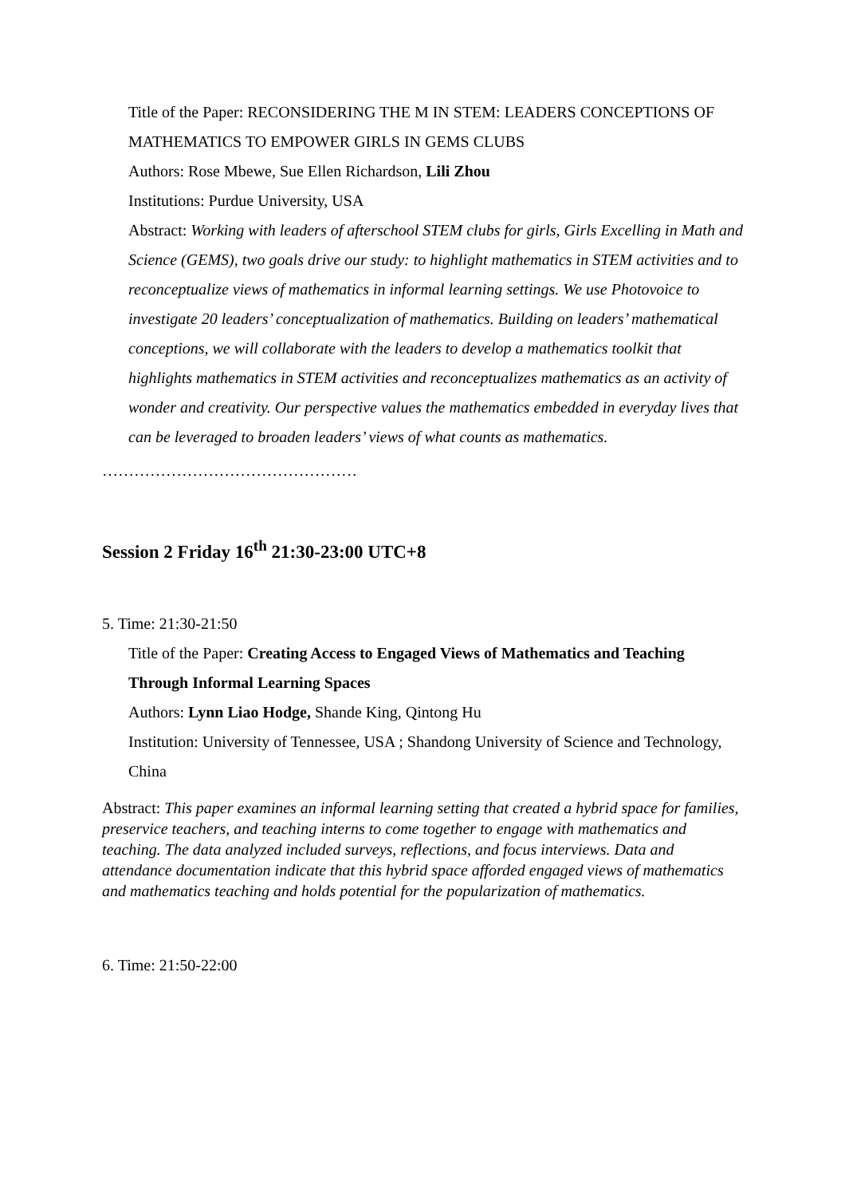Title of the Paper: RECONSIDERING THE M IN STEM: LEADERS CONCEPTIONS OF MATHEMATICS TO EMPOWER GIRLS IN GEMS CLUBS
Authors: Rose Mbewe, Sue Ellen Richardson, Lili Zhou
Institutions: Purdue University, USA
Abstract: Working with leaders of afterschool STEM clubs for girls, Girls Excelling in Math and Science (GEMS), two goals drive our study: to highlight mathematics in STEM activities and to reconceptualize views of mathematics in informal learning settings. We use Photovoice to investigate 20 leaders’ conceptualization of mathematics. Building on leaders’ mathematical conceptions, we will collaborate with the leaders to develop a mathematics toolkit that highlights mathematics in STEM activities and reconceptualizes mathematics as an activity of wonder and creativity. Our perspective values the mathematics embedded in everyday lives that can be leveraged to broaden leaders’ views of what counts as mathematics.
…………………………………………
Session 2 Friday 16<sup>th</sup> 21:30-23:00 UTC+8
5. Time: 21:30-21:50
Title of the Paper: Creating Access to Engaged Views of Mathematics and Teaching Through Informal Learning Spaces
Authors: Lynn Liao Hodge, Shande King, Qintong Hu
Institution: University of Tennessee, USA ; Shandong University of Science and Technology, China
Abstract: This paper examines an informal learning setting that created a hybrid space for families, preservice teachers, and teaching interns to come together to engage with mathematics and teaching. The data analyzed included surveys, reflections, and focus interviews. Data and attendance documentation indicate that this hybrid space afforded engaged views of mathematics and mathematics teaching and holds potential for the popularization of mathematics.
6. Time: 21:50-22:00